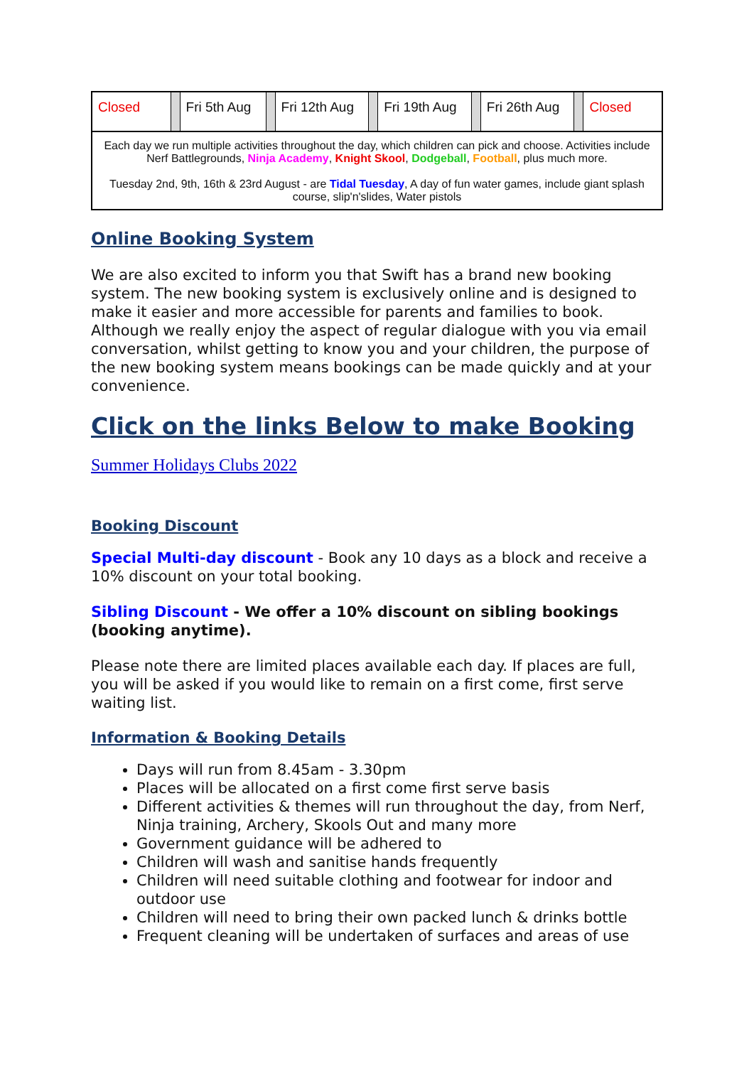| Closed | | Fri 5th Aug | | Fri 12th Aug | | Fri 19th Aug | | Fri 26th Aug | | Closed |
| Each day we run multiple activities throughout the day, which children can pick and choose. Activities include Nerf Battlegrounds, Ninja Academy , Knight Skool , Dodgeball , Football , plus much more. Tuesday 2nd, 9th, 16th & 23rd August - are Tidal Tuesday , A day of fun water games, include giant splash course, slip'n'slides, Water pistols | | | | | | | | | | |
Online Booking System
We are also excited to inform you that Swift has a brand new booking system. The new booking system is exclusively online and is designed to make it easier and more accessible for parents and families to book. Although we really enjoy the aspect of regular dialogue with you via email conversation, whilst getting to know you and your children, the purpose of the new booking system means bookings can be made quickly and at your convenience.
Click on the links Below to make Booking
Summer Holidays Clubs 2022
Booking Discount
Special Multi-day discount - Book any 10 days as a block and receive a 10% discount on your total booking.
Sibling Discount - We offer a 10% discount on sibling bookings (booking anytime).
Please note there are limited places available each day. If places are full, you will be asked if you would like to remain on a first come, first serve waiting list.
Information & Booking Details
Days will run from 8.45am - 3.30pm
Places will be allocated on a first come first serve basis
Different activities & themes will run throughout the day, from Nerf, Ninja training, Archery, Skools Out and many more
Government guidance will be adhered to
Children will wash and sanitise hands frequently
Children will need suitable clothing and footwear for indoor and outdoor use
Children will need to bring their own packed lunch & drinks bottle
Frequent cleaning will be undertaken of surfaces and areas of use